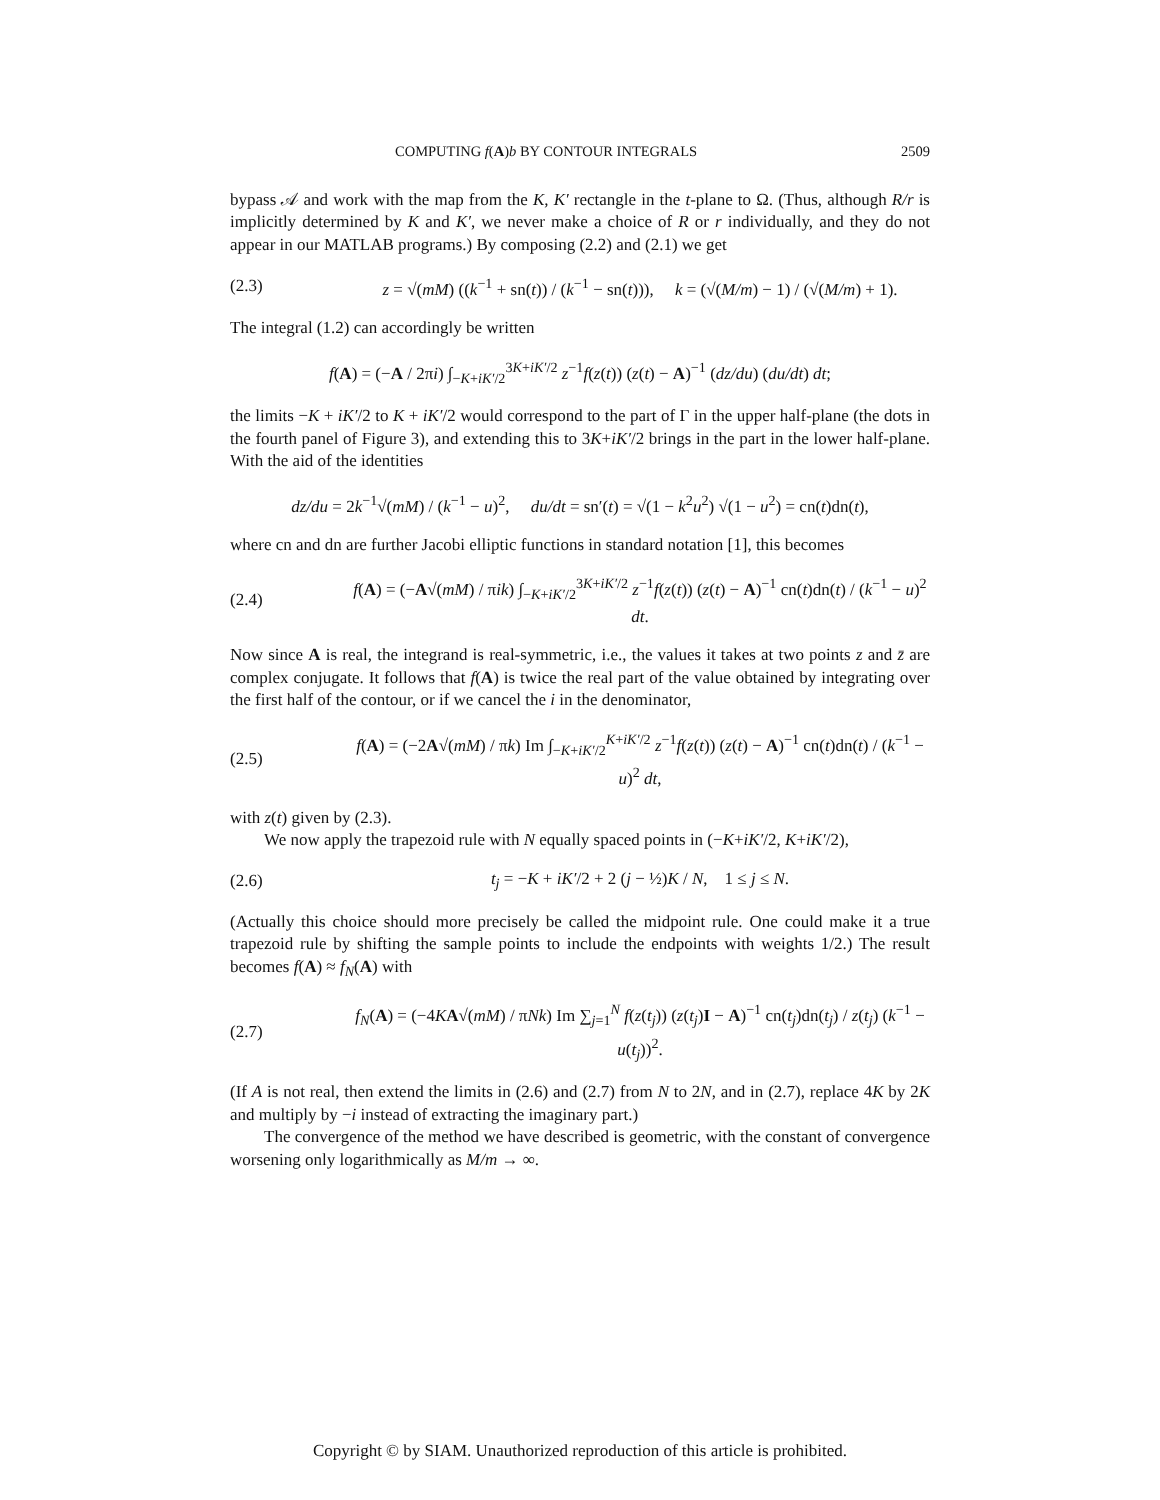COMPUTING f(A)b BY CONTOUR INTEGRALS 2509
bypass 𝒜 and work with the map from the K, K′ rectangle in the t-plane to Ω. (Thus, although R/r is implicitly determined by K and K′, we never make a choice of R or r individually, and they do not appear in our MATLAB programs.) By composing (2.2) and (2.1) we get
(2.3) z = √(mM) ((k<sup>−1</sup> + sn(t)) / (k<sup>−1</sup> − sn(t))), k = (√(M/m) − 1) / (√(M/m) + 1).
The integral (1.2) can accordingly be written
f(A) = (−A / 2πi) ∫<sub>−K+iK′/2</sub><sup>3K+iK′/2</sup> z<sup>−1</sup>f(z(t)) (z(t) − A)<sup>−1</sup> (dz/du) (du/dt) dt;
the limits −K + iK′/2 to K + iK′/2 would correspond to the part of Γ in the upper half-plane (the dots in the fourth panel of Figure 3), and extending this to 3K+iK′/2 brings in the part in the lower half-plane. With the aid of the identities
dz/du = 2k<sup>−1</sup>√(mM) / (k<sup>−1</sup> − u)<sup>2</sup>, du/dt = sn′(t) = √(1 − k<sup>2</sup>u<sup>2</sup>) √(1 − u<sup>2</sup>) = cn(t)dn(t),
where cn and dn are further Jacobi elliptic functions in standard notation [1], this becomes
(2.4) f(A) = (−A√(mM) / πik) ∫<sub>−K+iK′/2</sub><sup>3K+iK′/2</sup> z<sup>−1</sup>f(z(t)) (z(t) − A)<sup>−1</sup> cn(t)dn(t) / (k<sup>−1</sup> − u)<sup>2</sup> dt.
Now since A is real, the integrand is real-symmetric, i.e., the values it takes at two points z and z̄ are complex conjugate. It follows that f(A) is twice the real part of the value obtained by integrating over the first half of the contour, or if we cancel the i in the denominator,
(2.5) f(A) = (−2A√(mM) / πk) Im ∫<sub>−K+iK′/2</sub><sup>K+iK′/2</sup> z<sup>−1</sup>f(z(t)) (z(t) − A)<sup>−1</sup> cn(t)dn(t) / (k<sup>−1</sup> − u)<sup>2</sup> dt,
with z(t) given by (2.3).
We now apply the trapezoid rule with N equally spaced points in (−K+iK′/2, K+iK′/2),
(2.6) t<sub>j</sub> = −K + iK′/2 + 2 (j − ½)K / N, 1 ≤ j ≤ N.
(Actually this choice should more precisely be called the midpoint rule. One could make it a true trapezoid rule by shifting the sample points to include the endpoints with weights 1/2.) The result becomes f(A) ≈ f<sub>N</sub>(A) with
(2.7) f<sub>N</sub>(A) = (−4KA√(mM) / πNk) Im ∑<sub>j=1</sub><sup>N</sup> f(z(t<sub>j</sub>)) (z(t<sub>j</sub>)I − A)<sup>−1</sup> cn(t<sub>j</sub>)dn(t<sub>j</sub>) / z(t<sub>j</sub>) (k<sup>−1</sup> − u(t<sub>j</sub>))<sup>2</sup>.
(If A is not real, then extend the limits in (2.6) and (2.7) from N to 2N, and in (2.7), replace 4K by 2K and multiply by −i instead of extracting the imaginary part.)
The convergence of the method we have described is geometric, with the constant of convergence worsening only logarithmically as M/m → ∞.
Copyright © by SIAM. Unauthorized reproduction of this article is prohibited.